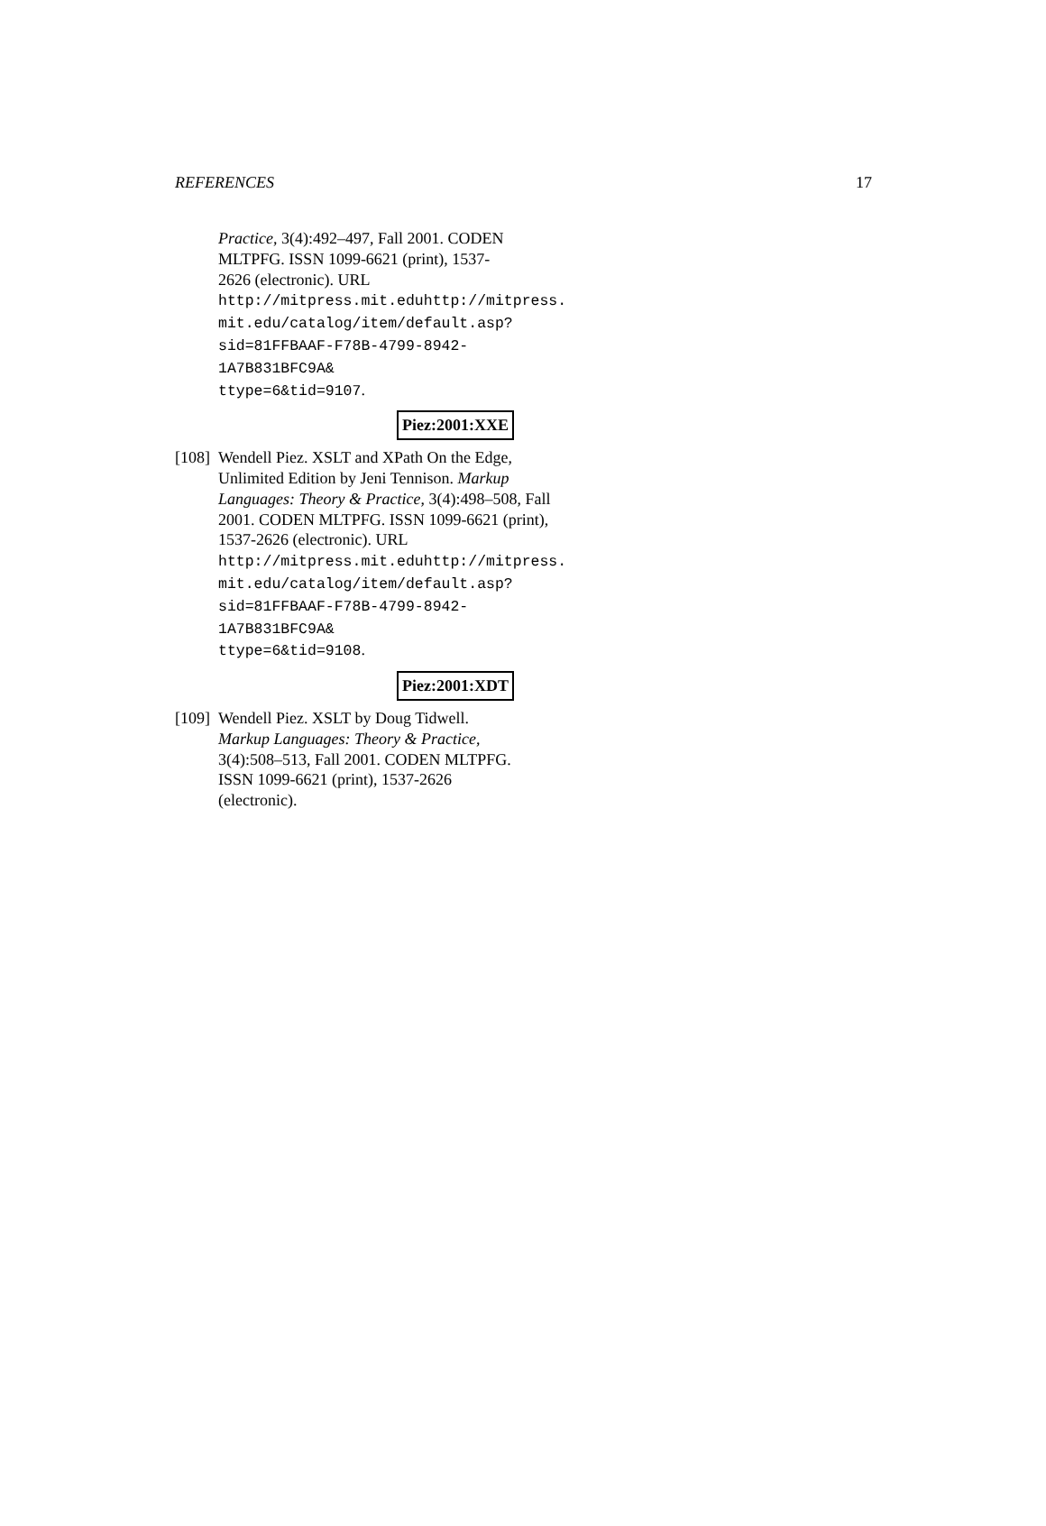REFERENCES 17
Practice, 3(4):492–497, Fall 2001. CODEN MLTPFG. ISSN 1099-6621 (print), 1537-2626 (electronic). URL http://mitpress.mit.eduhttp://mitpress.
mit.edu/catalog/item/default.asp?
sid=81FFBAAF-F78B-4799-8942-1A7B831BFC9A&
ttype=6&tid=9107.
Piez:2001:XXE
[108]
Wendell Piez. XSLT and XPath On the Edge, Unlimited Edition by Jeni Tennison. Markup Languages: Theory & Practice, 3(4):498–508, Fall 2001. CODEN MLTPFG. ISSN 1099-6621 (print), 1537-2626 (electronic). URL http://mitpress.mit.eduhttp://mitpress.
mit.edu/catalog/item/default.asp?
sid=81FFBAAF-F78B-4799-8942-1A7B831BFC9A&
ttype=6&tid=9108.
Piez:2001:XDT
[109]
Wendell Piez. XSLT by Doug Tidwell. Markup Languages: Theory & Practice, 3(4):508–513, Fall 2001. CODEN MLTPFG. ISSN 1099-6621 (print), 1537-2626 (electronic).